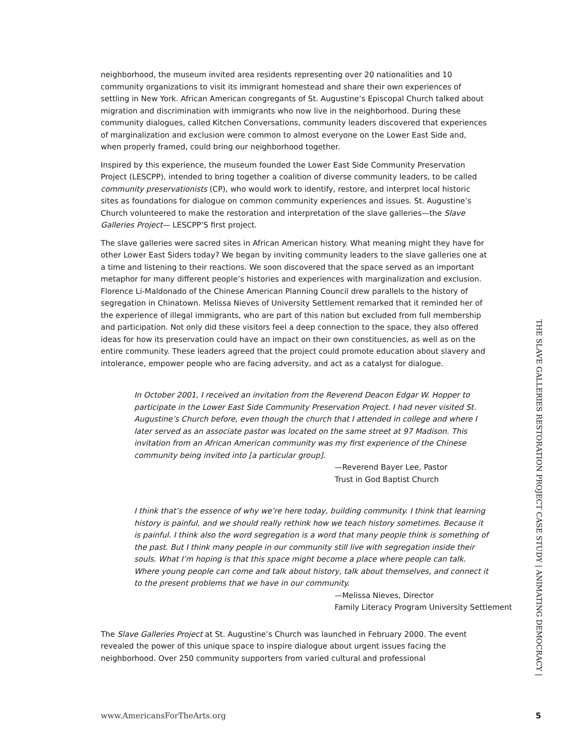neighborhood, the museum invited area residents representing over 20 nationalities and 10 community organizations to visit its immigrant homestead and share their own experiences of settling in New York. African American congregants of St. Augustine’s Episcopal Church talked about migration and discrimination with immigrants who now live in the neighborhood. During these community dialogues, called Kitchen Conversations, community leaders discovered that experiences of marginalization and exclusion were common to almost everyone on the Lower East Side and, when properly framed, could bring our neighborhood together.
Inspired by this experience, the museum founded the Lower East Side Community Preservation Project (LESCPP), intended to bring together a coalition of diverse community leaders, to be called community preservationists (CP), who would work to identify, restore, and interpret local historic sites as foundations for dialogue on common community experiences and issues. St. Augustine’s Church volunteered to make the restoration and interpretation of the slave galleries—the Slave Galleries Project— LESCPP’S first project.
The slave galleries were sacred sites in African American history. What meaning might they have for other Lower East Siders today? We began by inviting community leaders to the slave galleries one at a time and listening to their reactions. We soon discovered that the space served as an important metaphor for many different people’s histories and experiences with marginalization and exclusion. Florence Li-Maldonado of the Chinese American Planning Council drew parallels to the history of segregation in Chinatown. Melissa Nieves of University Settlement remarked that it reminded her of the experience of illegal immigrants, who are part of this nation but excluded from full membership and participation. Not only did these visitors feel a deep connection to the space, they also offered ideas for how its preservation could have an impact on their own constituencies, as well as on the entire community. These leaders agreed that the project could promote education about slavery and intolerance, empower people who are facing adversity, and act as a catalyst for dialogue.
In October 2001, I received an invitation from the Reverend Deacon Edgar W. Hopper to participate in the Lower East Side Community Preservation Project. I had never visited St. Augustine’s Church before, even though the church that I attended in college and where I later served as an associate pastor was located on the same street at 97 Madison. This invitation from an African American community was my first experience of the Chinese community being invited into [a particular group].
—Reverend Bayer Lee, Pastor
Trust in God Baptist Church
I think that’s the essence of why we’re here today, building community. I think that learning history is painful, and we should really rethink how we teach history sometimes. Because it is painful. I think also the word segregation is a word that many people think is something of the past. But I think many people in our community still live with segregation inside their souls. What I’m hoping is that this space might become a place where people can talk. Where young people can come and talk about history, talk about themselves, and connect it to the present problems that we have in our community.
—Melissa Nieves, Director
Family Literacy Program University Settlement
The Slave Galleries Project at St. Augustine’s Church was launched in February 2000. The event revealed the power of this unique space to inspire dialogue about urgent issues facing the neighborhood. Over 250 community supporters from varied cultural and professional
THE SLAVE GALLERIES RESTORATION PROJECT CASE STUDY | ANIMATING DEMOCRACY |
www.AmericansForTheArts.org 5